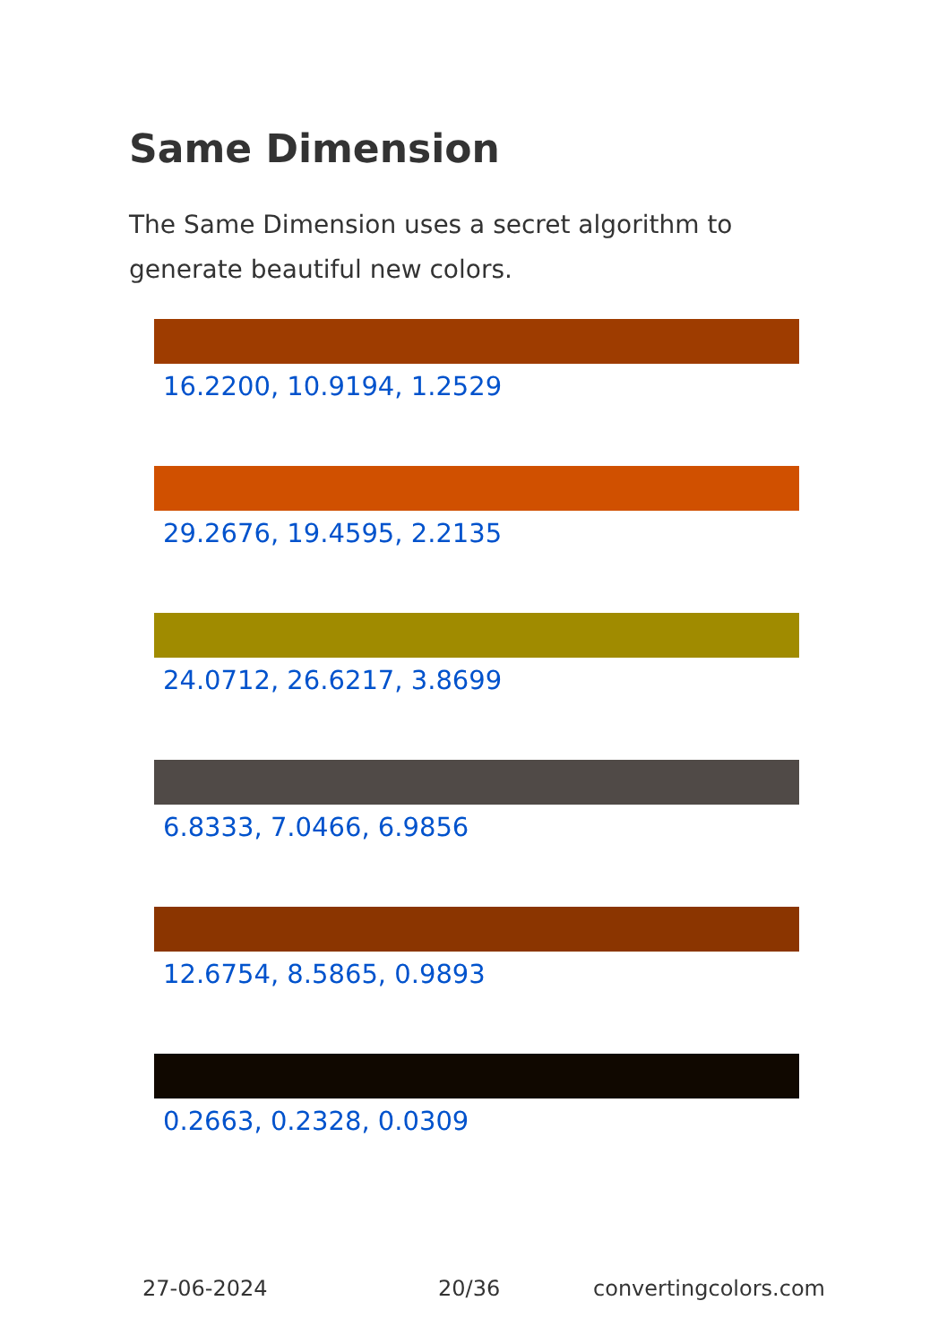Same Dimension
The Same Dimension uses a secret algorithm to generate beautiful new colors.
16.2200, 10.9194, 1.2529
29.2676, 19.4595, 2.2135
24.0712, 26.6217, 3.8699
6.8333, 7.0466, 6.9856
12.6754, 8.5865, 0.9893
0.2663, 0.2328, 0.0309
27-06-2024 20/36 convertingcolors.com